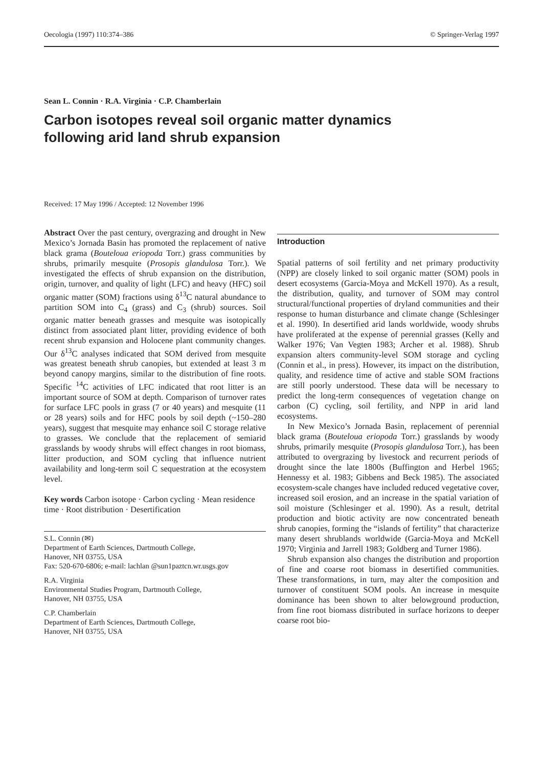Oecologia (1997) 110:374–386 © Springer-Verlag 1997
Sean L. Connin · R.A. Virginia · C.P. Chamberlain
Carbon isotopes reveal soil organic matter dynamics
following arid land shrub expansion
Received: 17 May 1996 / Accepted: 12 November 1996
Abstract Over the past century, overgrazing and drought in New Mexico’s Jornada Basin has promoted the replacement of native black grama (Bouteloua eriopoda Torr.) grass communities by shrubs, primarily mesquite (Prosopis glandulosa Torr.). We investigated the effects of shrub expansion on the distribution, origin, turnover, and quality of light (LFC) and heavy (HFC) soil organic matter (SOM) fractions using δ<sup>13</sup>C natural abundance to partition SOM into C<sub>4</sub> (grass) and C<sub>3</sub> (shrub) sources. Soil organic matter beneath grasses and mesquite was isotopically distinct from associated plant litter, providing evidence of both recent shrub expansion and Holocene plant community changes. Our δ<sup>13</sup>C analyses indicated that SOM derived from mesquite was greatest beneath shrub canopies, but extended at least 3 m beyond canopy margins, similar to the distribution of fine roots. Specific <sup>14</sup>C activities of LFC indicated that root litter is an important source of SOM at depth. Comparison of turnover rates for surface LFC pools in grass (7 or 40 years) and mesquite (11 or 28 years) soils and for HFC pools by soil depth (~150–280 years), suggest that mesquite may enhance soil C storage relative to grasses. We conclude that the replacement of semiarid grasslands by woody shrubs will effect changes in root biomass, litter production, and SOM cycling that influence nutrient availability and long-term soil C sequestration at the ecosystem level.
Key words Carbon isotope · Carbon cycling · Mean residence time · Root distribution · Desertification
S.L. Connin (✉)
Department of Earth Sciences, Dartmouth College,
Hanover, NH 03755, USA
Fax: 520-670-6806; e-mail: lachlan @sun1paztcn.wr.usgs.gov
R.A. Virginia
Environmental Studies Program, Dartmouth College,
Hanover, NH 03755, USA
C.P. Chamberlain
Department of Earth Sciences, Dartmouth College,
Hanover, NH 03755, USA
Introduction
Spatial patterns of soil fertility and net primary productivity (NPP) are closely linked to soil organic matter (SOM) pools in desert ecosystems (Garcia-Moya and McKell 1970). As a result, the distribution, quality, and turnover of SOM may control structural/functional properties of dryland communities and their response to human disturbance and climate change (Schlesinger et al. 1990). In desertified arid lands worldwide, woody shrubs have proliferated at the expense of perennial grasses (Kelly and Walker 1976; Van Vegten 1983; Archer et al. 1988). Shrub expansion alters community-level SOM storage and cycling (Connin et al., in press). However, its impact on the distribution, quality, and residence time of active and stable SOM fractions are still poorly understood. These data will be necessary to predict the long-term consequences of vegetation change on carbon (C) cycling, soil fertility, and NPP in arid land ecosystems.
In New Mexico’s Jornada Basin, replacement of perennial black grama (Bouteloua eriopoda Torr.) grasslands by woody shrubs, primarily mesquite (Prosopis glandulosa Torr.), has been attributed to overgrazing by livestock and recurrent periods of drought since the late 1800s (Buffington and Herbel 1965; Hennessy et al. 1983; Gibbens and Beck 1985). The associated ecosystem-scale changes have included reduced vegetative cover, increased soil erosion, and an increase in the spatial variation of soil moisture (Schlesinger et al. 1990). As a result, detrital production and biotic activity are now concentrated beneath shrub canopies, forming the “islands of fertility” that characterize many desert shrublands worldwide (Garcia-Moya and McKell 1970; Virginia and Jarrell 1983; Goldberg and Turner 1986).
Shrub expansion also changes the distribution and proportion of fine and coarse root biomass in desertified communities. These transformations, in turn, may alter the composition and turnover of constituent SOM pools. An increase in mesquite dominance has been shown to alter belowground production, from fine root biomass distributed in surface horizons to deeper coarse root bio-